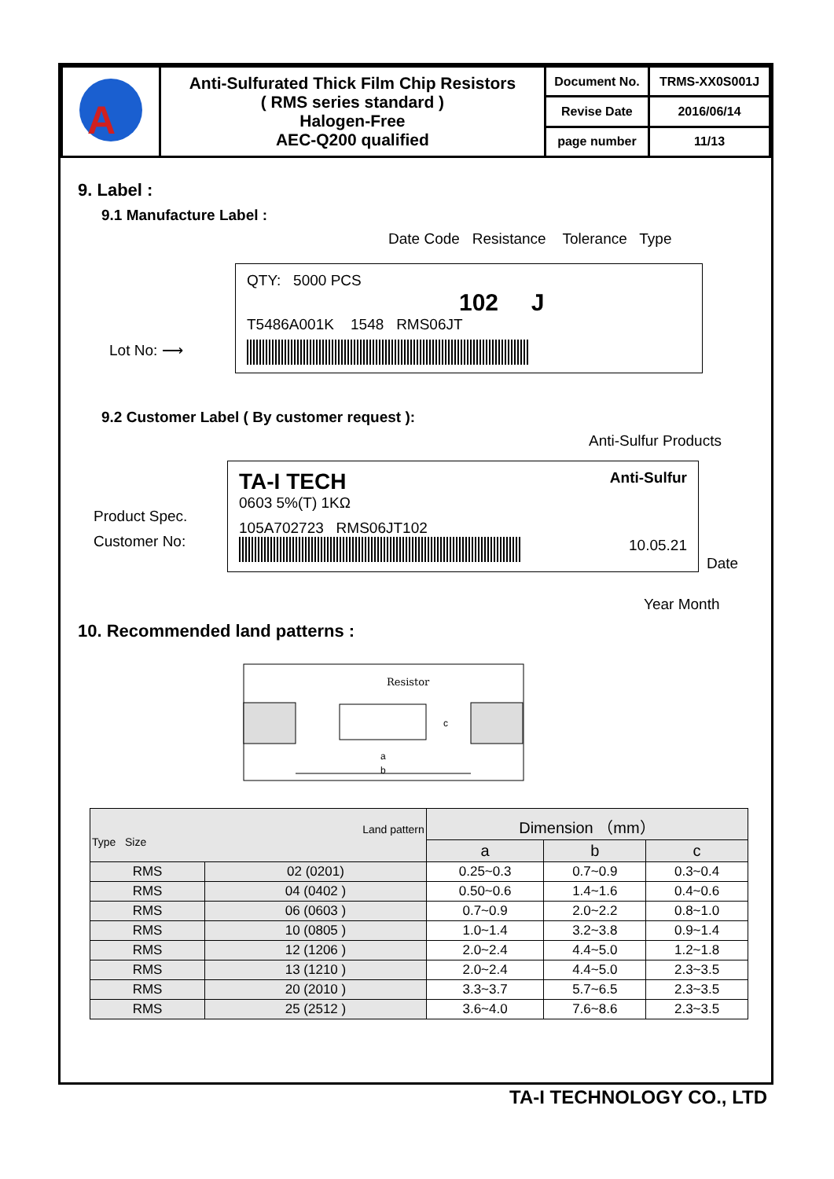| A | Anti-Sulfurated Thick Film Chip Resistors ( RMS series standard ) Halogen-Free AEC-Q200 qualified | Document No. | TRMS-XX0S001J |
| | | Revise Date | 2016/06/14 |
| | | page number | 11/13 |
9. Label :
9.1 Manufacture Label :
Date Code Resistance Tolerance Type
Lot No: ⟶
QTY: 5000 PCS
102 J
T5486A001K 1548 RMS06JT
9.2 Customer Label ( By customer request ):
Anti-Sulfur Products
Product Spec.
Customer No:
TA-I TECH Anti-Sulfur
0603 5%(T) 1KΩ
105A702723 RMS06JT102
10.05.21
Date
Year Month
10. Recommended land patterns :
Resistor
a
b
c
| Land pattern Type Size | | Dimension （mm） | | |
| --- | --- | --- | --- | --- |
| | | a | b | c |
| RMS | 02 (0201) | 0.25~0.3 | 0.7~0.9 | 0.3~0.4 |
| RMS | 04 (0402 ) | 0.50~0.6 | 1.4~1.6 | 0.4~0.6 |
| RMS | 06 (0603 ) | 0.7~0.9 | 2.0~2.2 | 0.8~1.0 |
| RMS | 10 (0805 ) | 1.0~1.4 | 3.2~3.8 | 0.9~1.4 |
| RMS | 12 (1206 ) | 2.0~2.4 | 4.4~5.0 | 1.2~1.8 |
| RMS | 13 (1210 ) | 2.0~2.4 | 4.4~5.0 | 2.3~3.5 |
| RMS | 20 (2010 ) | 3.3~3.7 | 5.7~6.5 | 2.3~3.5 |
| RMS | 25 (2512 ) | 3.6~4.0 | 7.6~8.6 | 2.3~3.5 |
TA-I TECHNOLOGY CO., LTD